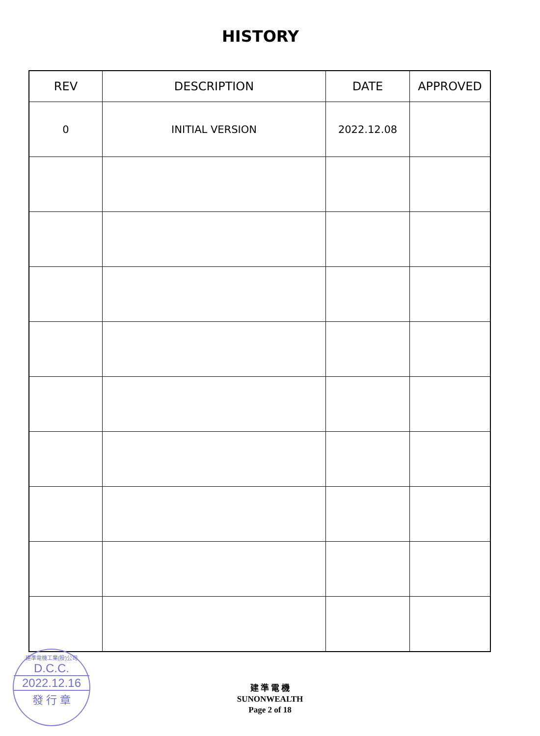HISTORY
| REV | DESCRIPTION | DATE | APPROVED |
| --- | --- | --- | --- |
| 0 | INITIAL VERSION | 2022.12.08 | |
建準電機工業(股)公司
D.C.C.
2022.12.16
發 行 章
建 準 電 機
SUNONWEALTH
Page 2 of 18